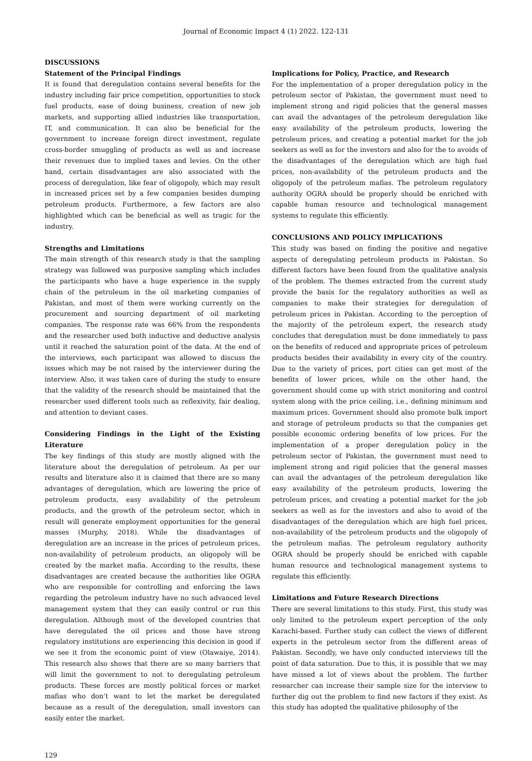Journal of Economic Impact 4 (1) 2022. 122-131
DISCUSSIONS
Statement of the Principal Findings
It is found that deregulation contains several benefits for the industry including fair price competition, opportunities to stock fuel products, ease of doing business, creation of new job markets, and supporting allied industries like transportation, IT, and communication. It can also be beneficial for the government to increase foreign direct investment, regulate cross-border smuggling of products as well as and increase their revenues due to implied taxes and levies. On the other hand, certain disadvantages are also associated with the process of deregulation, like fear of oligopoly, which may result in increased prices set by a few companies besides dumping petroleum products. Furthermore, a few factors are also highlighted which can be beneficial as well as tragic for the industry.
Strengths and Limitations
The main strength of this research study is that the sampling strategy was followed was purposive sampling which includes the participants who have a huge experience in the supply chain of the petroleum in the oil marketing companies of Pakistan, and most of them were working currently on the procurement and sourcing department of oil marketing companies. The response rate was 66% from the respondents and the researcher used both inductive and deductive analysis until it reached the saturation point of the data. At the end of the interviews, each participant was allowed to discuss the issues which may be not raised by the interviewer during the interview. Also, it was taken care of during the study to ensure that the validity of the research should be maintained that the researcher used different tools such as reflexivity, fair dealing, and attention to deviant cases.
Considering Findings in the Light of the Existing Literature
The key findings of this study are mostly aligned with the literature about the deregulation of petroleum. As per our results and literature also it is claimed that there are so many advantages of deregulation, which are lowering the price of petroleum products, easy availability of the petroleum products, and the growth of the petroleum sector, which in result will generate employment opportunities for the general masses (Murphy, 2018). While the disadvantages of deregulation are an increase in the prices of petroleum prices, non-availability of petroleum products, an oligopoly will be created by the market mafia. According to the results, these disadvantages are created because the authorities like OGRA who are responsible for controlling and enforcing the laws regarding the petroleum industry have no such advanced level management system that they can easily control or run this deregulation. Although most of the developed countries that have deregulated the oil prices and those have strong regulatory institutions are experiencing this decision in good if we see it from the economic point of view (Olawaiye, 2014). This research also shows that there are so many barriers that will limit the government to not to deregulating petroleum products. These forces are mostly political forces or market mafias who don’t want to let the market be deregulated because as a result of the deregulation, small investors can easily enter the market.
Implications for Policy, Practice, and Research
For the implementation of a proper deregulation policy in the petroleum sector of Pakistan, the government must need to implement strong and rigid policies that the general masses can avail the advantages of the petroleum deregulation like easy availability of the petroleum products, lowering the petroleum prices, and creating a potential market for the job seekers as well as for the investors and also for the to avoids of the disadvantages of the deregulation which are high fuel prices, non-availability of the petroleum products and the oligopoly of the petroleum mafias. The petroleum regulatory authority OGRA should be properly should be enriched with capable human resource and technological management systems to regulate this efficiently.
CONCLUSIONS AND POLICY IMPLICATIONS
This study was based on finding the positive and negative aspects of deregulating petroleum products in Pakistan. So different factors have been found from the qualitative analysis of the problem. The themes extracted from the current study provide the basis for the regulatory authorities as well as companies to make their strategies for deregulation of petroleum prices in Pakistan. According to the perception of the majority of the petroleum expert, the research study concludes that deregulation must be done immediately to pass on the benefits of reduced and appropriate prices of petroleum products besides their availability in every city of the country. Due to the variety of prices, port cities can get most of the benefits of lower prices, while on the other hand, the government should come up with strict monitoring and control system along with the price ceiling, i.e., defining minimum and maximum prices. Government should also promote bulk import and storage of petroleum products so that the companies get possible economic ordering benefits of low prices. For the implementation of a proper deregulation policy in the petroleum sector of Pakistan, the government must need to implement strong and rigid policies that the general masses can avail the advantages of the petroleum deregulation like easy availability of the petroleum products, lowering the petroleum prices, and creating a potential market for the job seekers as well as for the investors and also to avoid of the disadvantages of the deregulation which are high fuel prices, non-availability of the petroleum products and the oligopoly of the petroleum mafias. The petroleum regulatory authority OGRA should be properly should be enriched with capable human resource and technological management systems to regulate this efficiently.
Limitations and Future Research Directions
There are several limitations to this study. First, this study was only limited to the petroleum expert perception of the only Karachi-based. Further study can collect the views of different experts in the petroleum sector from the different areas of Pakistan. Secondly, we have only conducted interviews till the point of data saturation. Due to this, it is possible that we may have missed a lot of views about the problem. The further researcher can increase their sample size for the interview to further dig out the problem to find new factors if they exist. As this study has adopted the qualitative philosophy of the
129